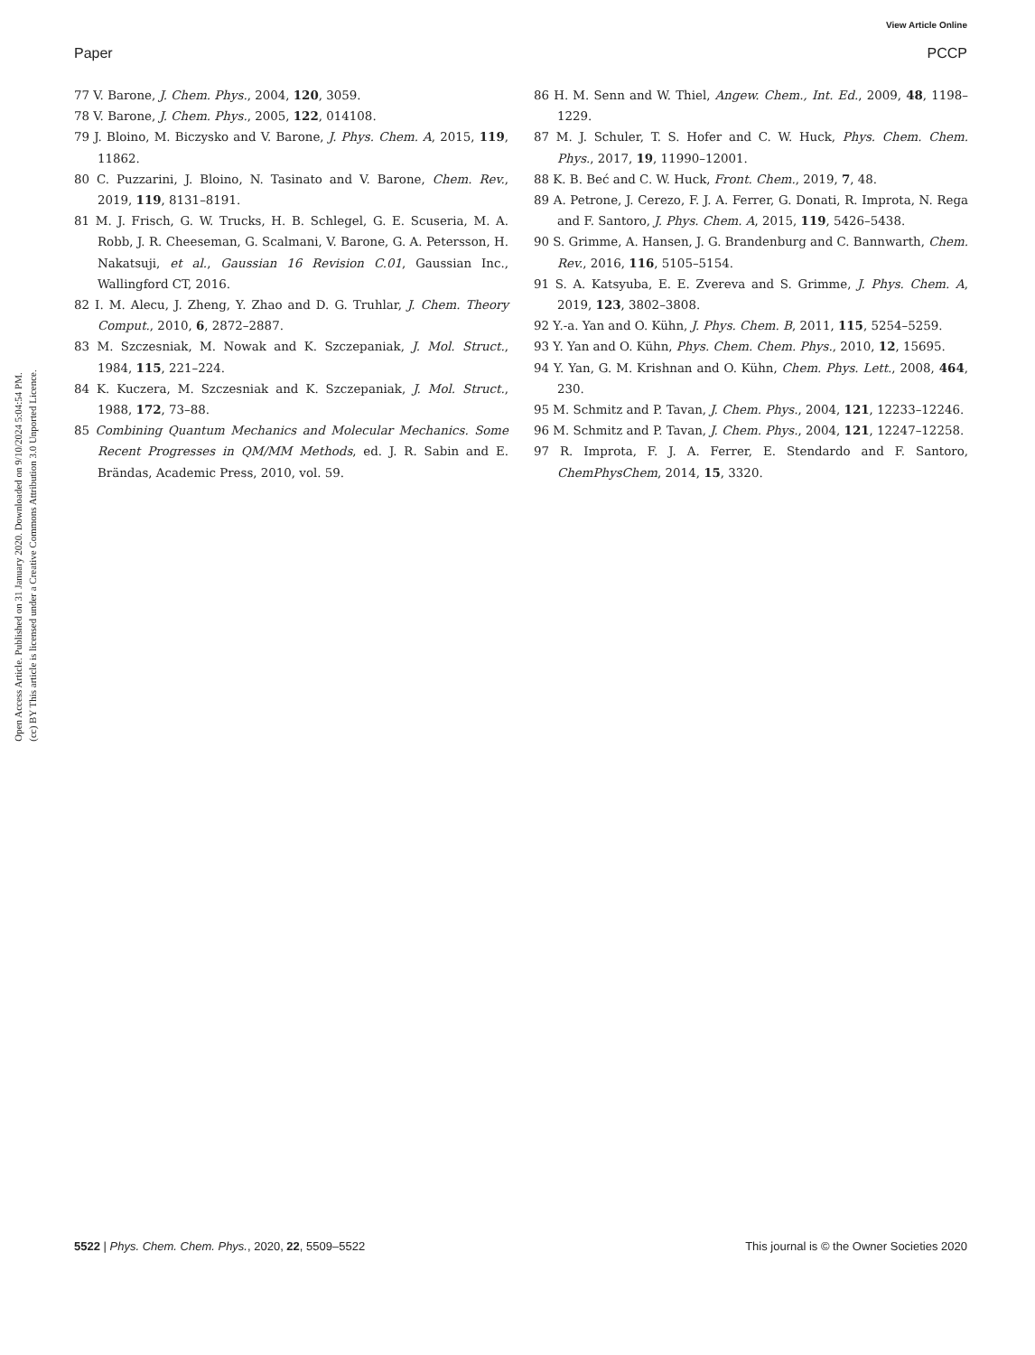View Article Online
Paper PCCP
Open Access Article. Published on 31 January 2020. Downloaded on 9/10/2024 5:04:54 PM.
(cc) BY This article is licensed under a Creative Commons Attribution 3.0 Unported Licence.
77 V. Barone, J. Chem. Phys., 2004, 120, 3059.
78 V. Barone, J. Chem. Phys., 2005, 122, 014108.
79 J. Bloino, M. Biczysko and V. Barone, J. Phys. Chem. A, 2015, 119, 11862.
80 C. Puzzarini, J. Bloino, N. Tasinato and V. Barone, Chem. Rev., 2019, 119, 8131–8191.
81 M. J. Frisch, G. W. Trucks, H. B. Schlegel, G. E. Scuseria, M. A. Robb, J. R. Cheeseman, G. Scalmani, V. Barone, G. A. Petersson, H. Nakatsuji, et al., Gaussian 16 Revision C.01, Gaussian Inc., Wallingford CT, 2016.
82 I. M. Alecu, J. Zheng, Y. Zhao and D. G. Truhlar, J. Chem. Theory Comput., 2010, 6, 2872–2887.
83 M. Szczesniak, M. Nowak and K. Szczepaniak, J. Mol. Struct., 1984, 115, 221–224.
84 K. Kuczera, M. Szczesniak and K. Szczepaniak, J. Mol. Struct., 1988, 172, 73–88.
85 Combining Quantum Mechanics and Molecular Mechanics. Some Recent Progresses in QM/MM Methods, ed. J. R. Sabin and E. Brändas, Academic Press, 2010, vol. 59.
86 H. M. Senn and W. Thiel, Angew. Chem., Int. Ed., 2009, 48, 1198–1229.
87 M. J. Schuler, T. S. Hofer and C. W. Huck, Phys. Chem. Chem. Phys., 2017, 19, 11990–12001.
88 K. B. Beć and C. W. Huck, Front. Chem., 2019, 7, 48.
89 A. Petrone, J. Cerezo, F. J. A. Ferrer, G. Donati, R. Improta, N. Rega and F. Santoro, J. Phys. Chem. A, 2015, 119, 5426–5438.
90 S. Grimme, A. Hansen, J. G. Brandenburg and C. Bannwarth, Chem. Rev., 2016, 116, 5105–5154.
91 S. A. Katsyuba, E. E. Zvereva and S. Grimme, J. Phys. Chem. A, 2019, 123, 3802–3808.
92 Y.-a. Yan and O. Kühn, J. Phys. Chem. B, 2011, 115, 5254–5259.
93 Y. Yan and O. Kühn, Phys. Chem. Chem. Phys., 2010, 12, 15695.
94 Y. Yan, G. M. Krishnan and O. Kühn, Chem. Phys. Lett., 2008, 464, 230.
95 M. Schmitz and P. Tavan, J. Chem. Phys., 2004, 121, 12233–12246.
96 M. Schmitz and P. Tavan, J. Chem. Phys., 2004, 121, 12247–12258.
97 R. Improta, F. J. A. Ferrer, E. Stendardo and F. Santoro, ChemPhysChem, 2014, 15, 3320.
5522 | Phys. Chem. Chem. Phys., 2020, 22, 5509–5522 This journal is © the Owner Societies 2020